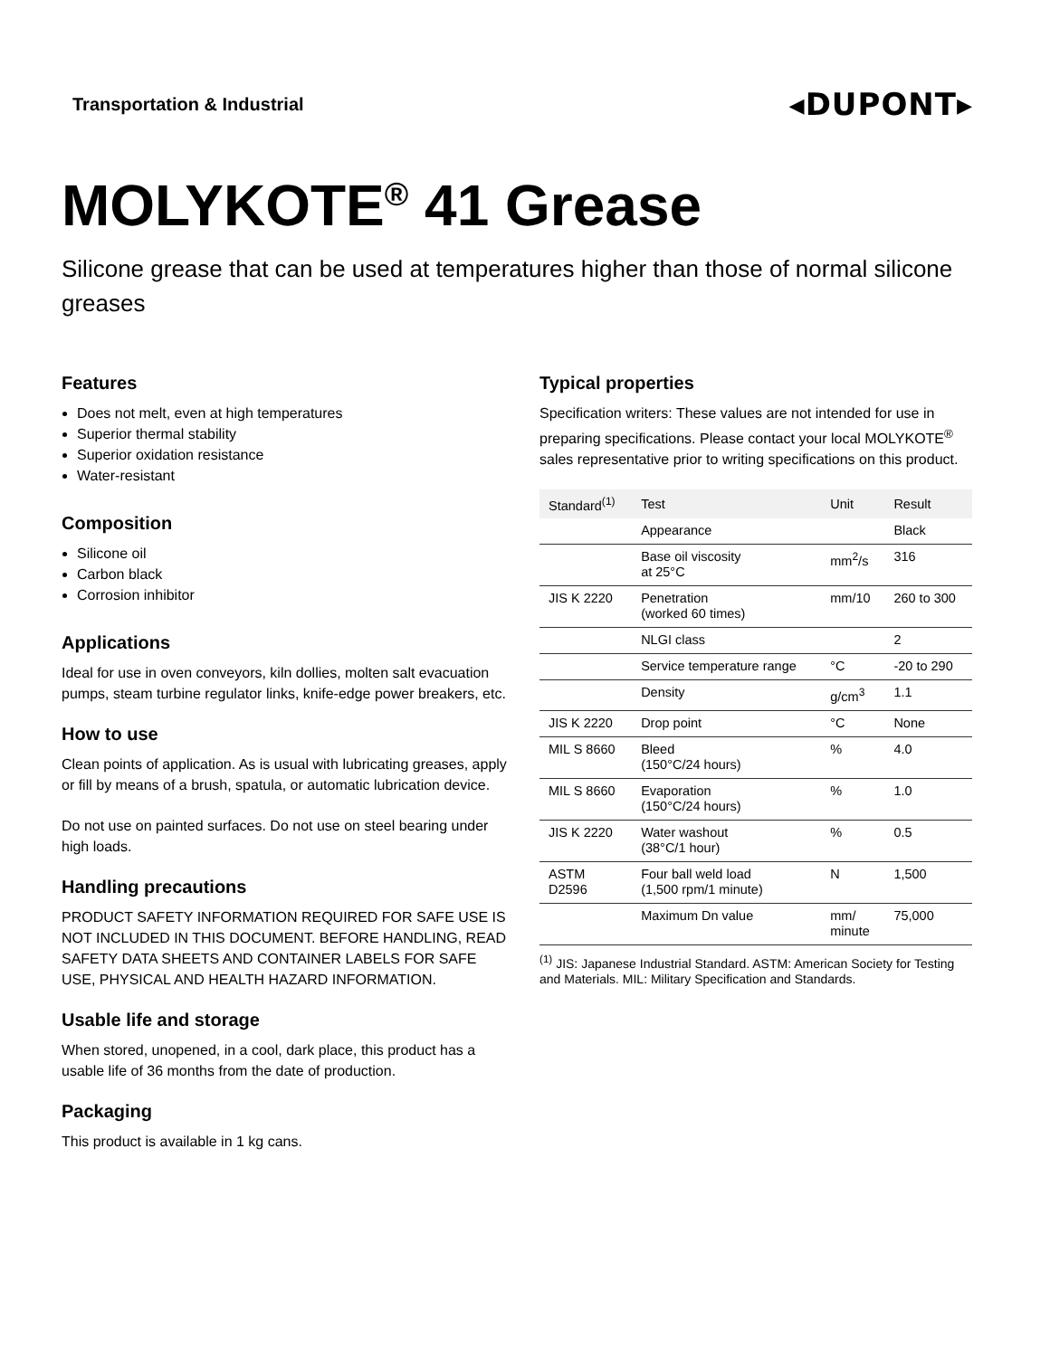Transportation & Industrial
◂DUPONT▸
MOLYKOTE<sup>®</sup> 41 Grease
Silicone grease that can be used at temperatures higher than those of normal silicone greases
Features
Does not melt, even at high temperatures
Superior thermal stability
Superior oxidation resistance
Water-resistant
Composition
Silicone oil
Carbon black
Corrosion inhibitor
Applications
Ideal for use in oven conveyors, kiln dollies, molten salt evacuation pumps, steam turbine regulator links, knife-edge power breakers, etc.
How to use
Clean points of application. As is usual with lubricating greases, apply or fill by means of a brush, spatula, or automatic lubrication device.
Do not use on painted surfaces. Do not use on steel bearing under high loads.
Handling precautions
PRODUCT SAFETY INFORMATION REQUIRED FOR SAFE USE IS NOT INCLUDED IN THIS DOCUMENT. BEFORE HANDLING, READ SAFETY DATA SHEETS AND CONTAINER LABELS FOR SAFE USE, PHYSICAL AND HEALTH HAZARD INFORMATION.
Usable life and storage
When stored, unopened, in a cool, dark place, this product has a usable life of 36 months from the date of production.
Packaging
This product is available in 1 kg cans.
Typical properties
Specification writers: These values are not intended for use in preparing specifications. Please contact your local MOLYKOTE<sup>®</sup> sales representative prior to writing specifications on this product.
| Standard<sup>(1)</sup> | Test | Unit | Result |
| --- | --- | --- | --- |
| | Appearance | | Black |
| | Base oil viscosity at 25°C | mm<sup>2</sup>/s | 316 |
| JIS K 2220 | Penetration (worked 60 times) | mm/10 | 260 to 300 |
| | NLGI class | | 2 |
| | Service temperature range | °C | -20 to 290 |
| | Density | g/cm<sup>3</sup> | 1.1 |
| JIS K 2220 | Drop point | °C | None |
| MIL S 8660 | Bleed (150°C/24 hours) | % | 4.0 |
| MIL S 8660 | Evaporation (150°C/24 hours) | % | 1.0 |
| JIS K 2220 | Water washout (38°C/1 hour) | % | 0.5 |
| ASTM D2596 | Four ball weld load (1,500 rpm/1 minute) | N | 1,500 |
| | Maximum Dn value | mm/ minute | 75,000 |
<sup>(1)</sup> JIS: Japanese Industrial Standard. ASTM: American Society for Testing and Materials. MIL: Military Specification and Standards.